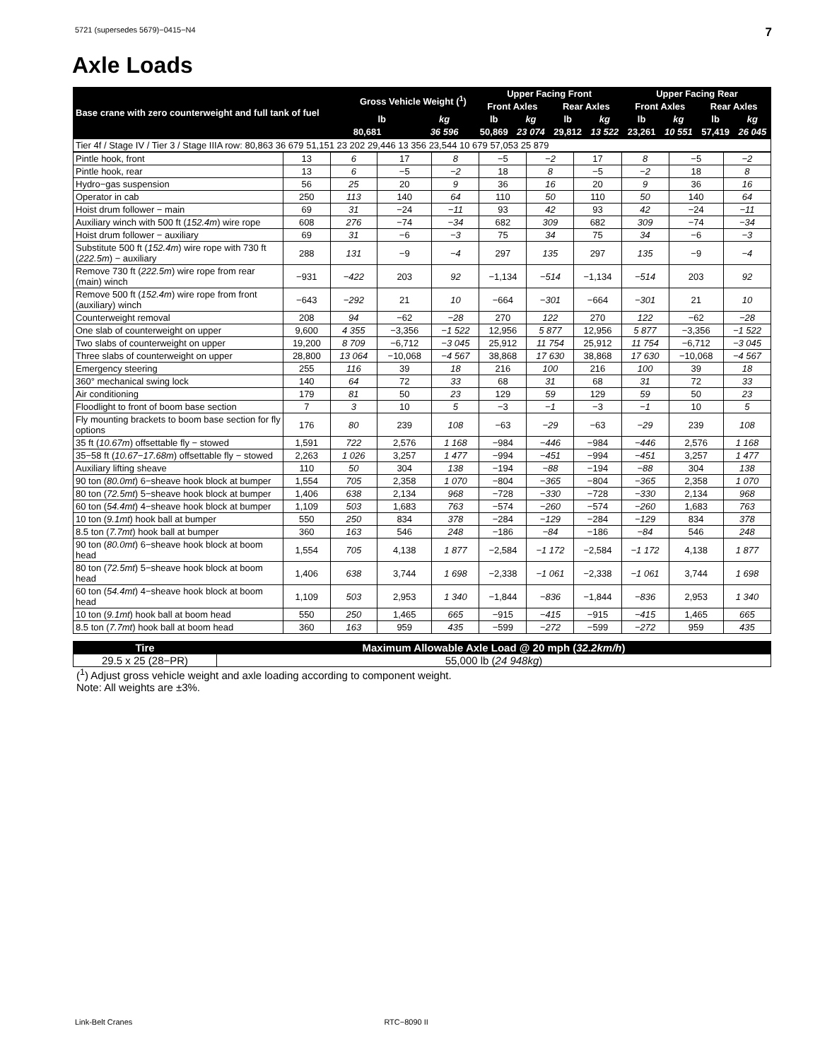5721 (supersedes 5679)−0415−N4 7
Axle Loads
| Base crane with zero counterweight and full tank of fuel | Gross Vehicle Weight (<sup>1</sup>) | | Upper Facing Front | | | | Upper Facing Rear | | | |
| --- | --- | --- | --- | --- | --- | --- | --- | --- | --- | --- |
| | | | Front Axles | | Rear Axles | | Front Axles | | Rear Axles | |
| | lb | kg | lb | kg | lb | kg | lb | kg | lb | kg |
| | 80,681 | 36 596 | 50,869 | 23 074 | 29,812 | 13 522 | 23,261 | 10 551 | 57,419 | 26 045 |
| Tier 4f / Stage IV / Tier 3 / Stage IIIA row: 80,863 36 679 51,151 23 202 29,446 13 356 23,544 10 679 57,053 25 879 |
| Pintle hook, front | 13 | 6 | 17 | 8 | −5 | −2 | 17 | 8 | −5 | −2 |
| Pintle hook, rear | 13 | 6 | −5 | −2 | 18 | 8 | −5 | −2 | 18 | 8 |
| Hydro−gas suspension | 56 | 25 | 20 | 9 | 36 | 16 | 20 | 9 | 36 | 16 |
| Operator in cab | 250 | 113 | 140 | 64 | 110 | 50 | 110 | 50 | 140 | 64 |
| Hoist drum follower − main | 69 | 31 | −24 | −11 | 93 | 42 | 93 | 42 | −24 | −11 |
| Auxiliary winch with 500 ft ( 152.4m ) wire rope | 608 | 276 | −74 | −34 | 682 | 309 | 682 | 309 | −74 | −34 |
| Hoist drum follower − auxiliary | 69 | 31 | −6 | −3 | 75 | 34 | 75 | 34 | −6 | −3 |
| Substitute 500 ft ( 152.4m ) wire rope with 730 ft ( 222.5m ) − auxiliary | 288 | 131 | −9 | −4 | 297 | 135 | 297 | 135 | −9 | −4 |
| Remove 730 ft ( 222.5m ) wire rope from rear (main) winch | −931 | −422 | 203 | 92 | −1,134 | −514 | −1,134 | −514 | 203 | 92 |
| Remove 500 ft ( 152.4m ) wire rope from front (auxiliary) winch | −643 | −292 | 21 | 10 | −664 | −301 | −664 | −301 | 21 | 10 |
| Counterweight removal | 208 | 94 | −62 | −28 | 270 | 122 | 270 | 122 | −62 | −28 |
| One slab of counterweight on upper | 9,600 | 4 355 | −3,356 | −1 522 | 12,956 | 5 877 | 12,956 | 5 877 | −3,356 | −1 522 |
| Two slabs of counterweight on upper | 19,200 | 8 709 | −6,712 | −3 045 | 25,912 | 11 754 | 25,912 | 11 754 | −6,712 | −3 045 |
| Three slabs of counterweight on upper | 28,800 | 13 064 | −10,068 | −4 567 | 38,868 | 17 630 | 38,868 | 17 630 | −10,068 | −4 567 |
| Emergency steering | 255 | 116 | 39 | 18 | 216 | 100 | 216 | 100 | 39 | 18 |
| 360° mechanical swing lock | 140 | 64 | 72 | 33 | 68 | 31 | 68 | 31 | 72 | 33 |
| Air conditioning | 179 | 81 | 50 | 23 | 129 | 59 | 129 | 59 | 50 | 23 |
| Floodlight to front of boom base section | 7 | 3 | 10 | 5 | −3 | −1 | −3 | −1 | 10 | 5 |
| Fly mounting brackets to boom base section for fly options | 176 | 80 | 239 | 108 | −63 | −29 | −63 | −29 | 239 | 108 |
| 35 ft ( 10.67m ) offsettable fly − stowed | 1,591 | 722 | 2,576 | 1 168 | −984 | −446 | −984 | −446 | 2,576 | 1 168 |
| 35−58 ft ( 10.67−17.68m ) offsettable fly − stowed | 2,263 | 1 026 | 3,257 | 1 477 | −994 | −451 | −994 | −451 | 3,257 | 1 477 |
| Auxiliary lifting sheave | 110 | 50 | 304 | 138 | −194 | −88 | −194 | −88 | 304 | 138 |
| 90 ton ( 80.0mt ) 6−sheave hook block at bumper | 1,554 | 705 | 2,358 | 1 070 | −804 | −365 | −804 | −365 | 2,358 | 1 070 |
| 80 ton ( 72.5mt ) 5−sheave hook block at bumper | 1,406 | 638 | 2,134 | 968 | −728 | −330 | −728 | −330 | 2,134 | 968 |
| 60 ton ( 54.4mt ) 4−sheave hook block at bumper | 1,109 | 503 | 1,683 | 763 | −574 | −260 | −574 | −260 | 1,683 | 763 |
| 10 ton ( 9.1mt ) hook ball at bumper | 550 | 250 | 834 | 378 | −284 | −129 | −284 | −129 | 834 | 378 |
| 8.5 ton ( 7.7mt ) hook ball at bumper | 360 | 163 | 546 | 248 | −186 | −84 | −186 | −84 | 546 | 248 |
| 90 ton ( 80.0mt ) 6−sheave hook block at boom head | 1,554 | 705 | 4,138 | 1 877 | −2,584 | −1 172 | −2,584 | −1 172 | 4,138 | 1 877 |
| 80 ton ( 72.5mt ) 5−sheave hook block at boom head | 1,406 | 638 | 3,744 | 1 698 | −2,338 | −1 061 | −2,338 | −1 061 | 3,744 | 1 698 |
| 60 ton ( 54.4mt ) 4−sheave hook block at boom head | 1,109 | 503 | 2,953 | 1 340 | −1,844 | −836 | −1,844 | −836 | 2,953 | 1 340 |
| 10 ton ( 9.1mt ) hook ball at boom head | 550 | 250 | 1,465 | 665 | −915 | −415 | −915 | −415 | 1,465 | 665 |
| 8.5 ton ( 7.7mt ) hook ball at boom head | 360 | 163 | 959 | 435 | −599 | −272 | −599 | −272 | 959 | 435 |
| Tire | Maximum Allowable Axle Load @ 20 mph ( 32.2km/h ) |
| --- | --- |
| 29.5 x 25 (28−PR) | 55,000 lb ( 24 948kg ) |
(<sup>1</sup>) Adjust gross vehicle weight and axle loading according to component weight.
Note: All weights are ±3%.
Link-Belt Cranes RTC−8090 II